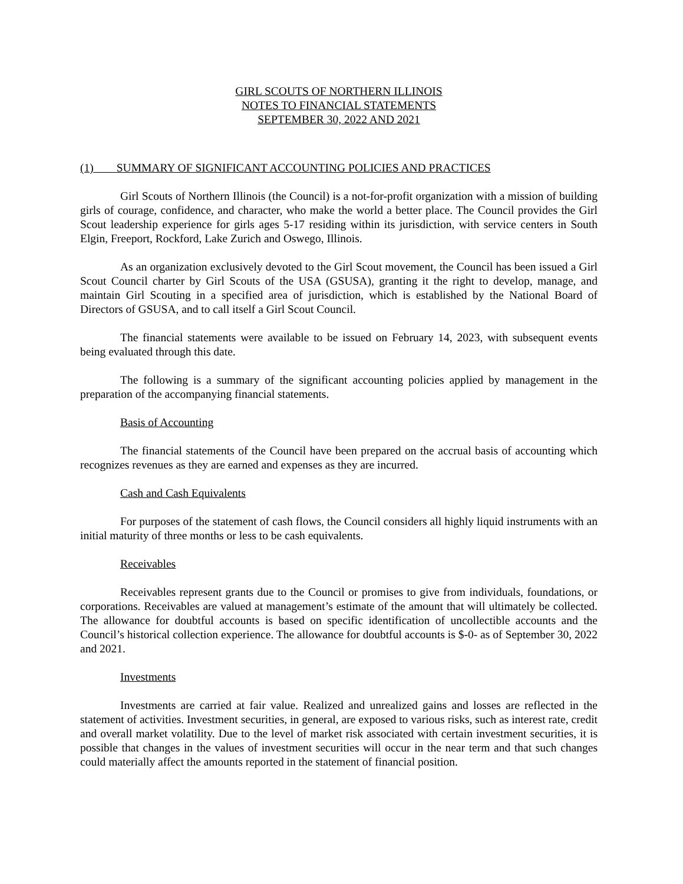GIRL SCOUTS OF NORTHERN ILLINOIS
NOTES TO FINANCIAL STATEMENTS
SEPTEMBER 30, 2022 AND 2021
(1) SUMMARY OF SIGNIFICANT ACCOUNTING POLICIES AND PRACTICES
Girl Scouts of Northern Illinois (the Council) is a not-for-profit organization with a mission of building girls of courage, confidence, and character, who make the world a better place. The Council provides the Girl Scout leadership experience for girls ages 5-17 residing within its jurisdiction, with service centers in South Elgin, Freeport, Rockford, Lake Zurich and Oswego, Illinois.
As an organization exclusively devoted to the Girl Scout movement, the Council has been issued a Girl Scout Council charter by Girl Scouts of the USA (GSUSA), granting it the right to develop, manage, and maintain Girl Scouting in a specified area of jurisdiction, which is established by the National Board of Directors of GSUSA, and to call itself a Girl Scout Council.
The financial statements were available to be issued on February 14, 2023, with subsequent events being evaluated through this date.
The following is a summary of the significant accounting policies applied by management in the preparation of the accompanying financial statements.
Basis of Accounting
The financial statements of the Council have been prepared on the accrual basis of accounting which recognizes revenues as they are earned and expenses as they are incurred.
Cash and Cash Equivalents
For purposes of the statement of cash flows, the Council considers all highly liquid instruments with an initial maturity of three months or less to be cash equivalents.
Receivables
Receivables represent grants due to the Council or promises to give from individuals, foundations, or corporations. Receivables are valued at management’s estimate of the amount that will ultimately be collected. The allowance for doubtful accounts is based on specific identification of uncollectible accounts and the Council’s historical collection experience. The allowance for doubtful accounts is $-0- as of September 30, 2022 and 2021.
Investments
Investments are carried at fair value. Realized and unrealized gains and losses are reflected in the statement of activities. Investment securities, in general, are exposed to various risks, such as interest rate, credit and overall market volatility. Due to the level of market risk associated with certain investment securities, it is possible that changes in the values of investment securities will occur in the near term and that such changes could materially affect the amounts reported in the statement of financial position.